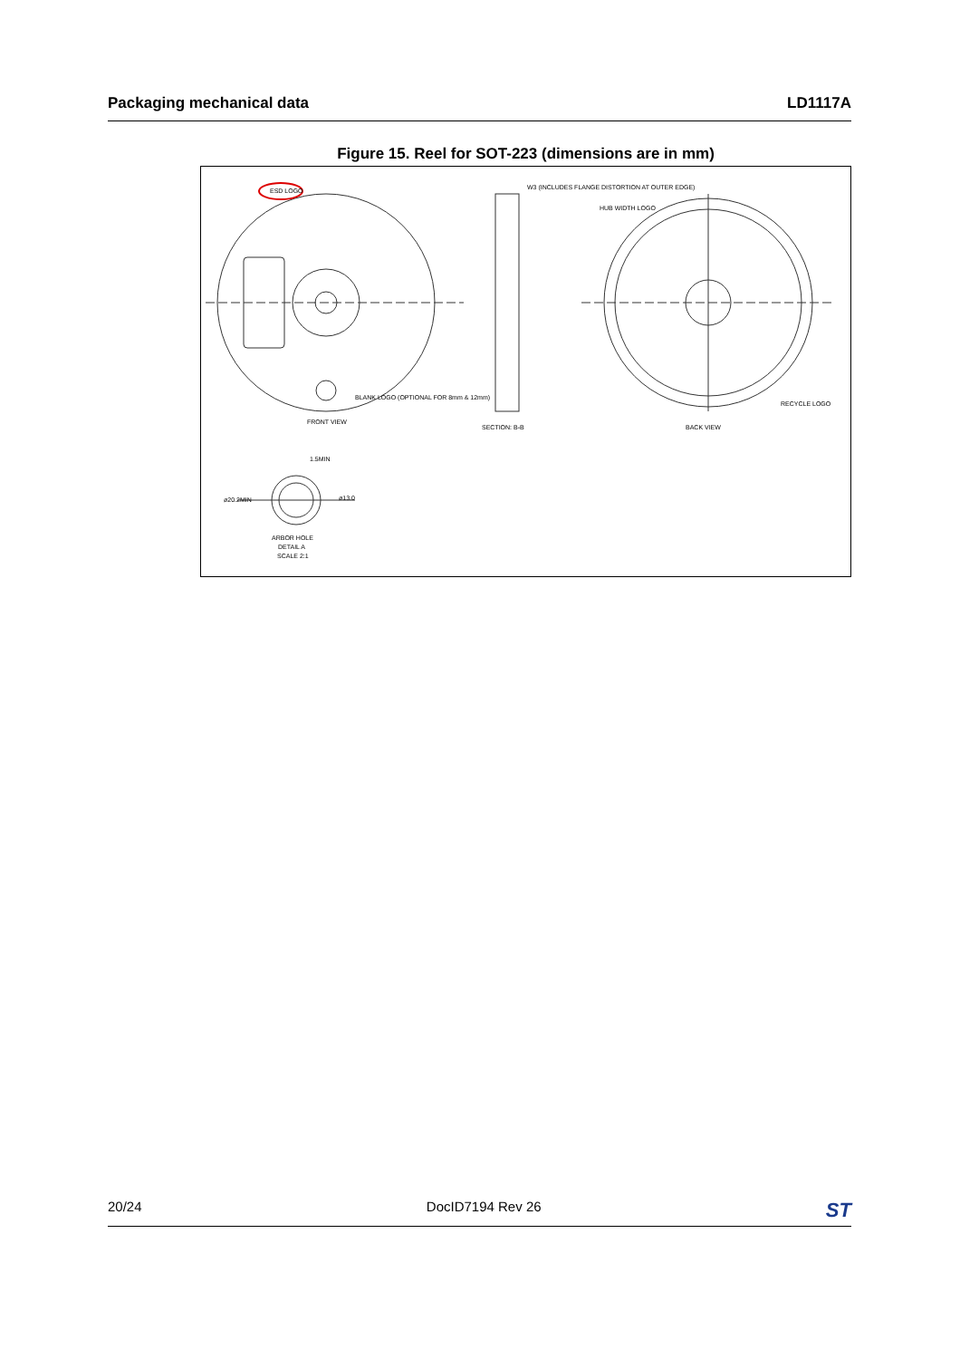Packaging mechanical data LD1117A
Figure 15. Reel for SOT-223 (dimensions are in mm)
ESD LOGO
BLANK LOGO (OPTIONAL FOR 8mm & 12mm)
FRONT VIEW
W3 (INCLUDES FLANGE DISTORTION AT OUTER EDGE)
SECTION: B-B
HUB WIDTH LOGO
RECYCLE LOGO
BACK VIEW
1.5MIN
ø20.2MIN
ø13.0
ARBOR HOLE
DETAIL A
SCALE 2:1
20/24 DocID7194 Rev 26 ST